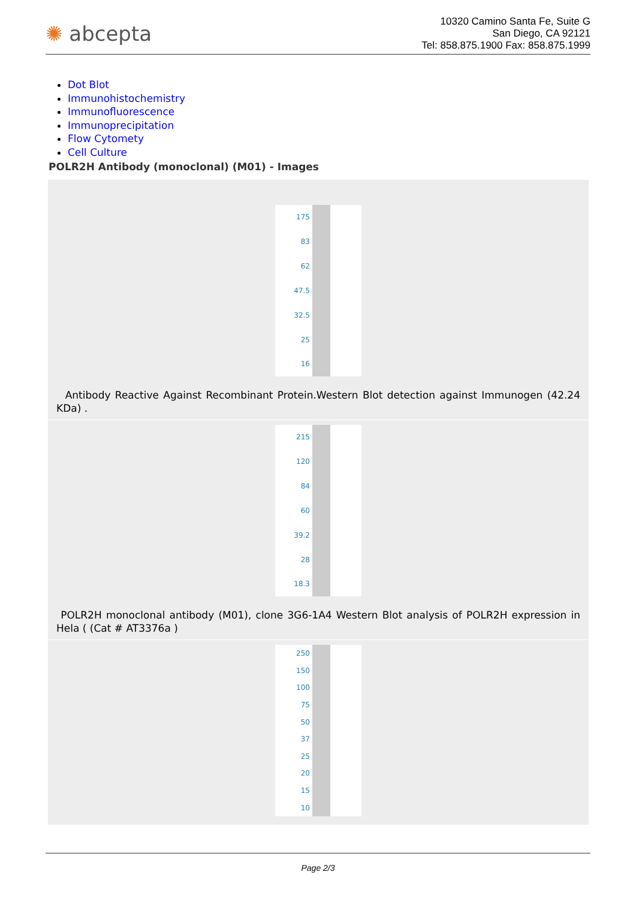✺ abcepta
10320 Camino Santa Fe, Suite G
San Diego, CA 92121
Tel: 858.875.1900 Fax: 858.875.1999
Dot Blot
Immunohistochemistry
Immunofluorescence
Immunoprecipitation
Flow Cytomety
Cell Culture
POLR2H Antibody (monoclonal) (M01) - Images
175
83
62
47.5
32.5
25
16
Antibody Reactive Against Recombinant Protein.Western Blot detection against Immunogen (42.24 KDa) .
215
120
84
60
39.2
28
18.3
POLR2H monoclonal antibody (M01), clone 3G6-1A4 Western Blot analysis of POLR2H expression in Hela ( (Cat # AT3376a )
250
150
100
75
50
37
25
20
15
10
Page 2/3